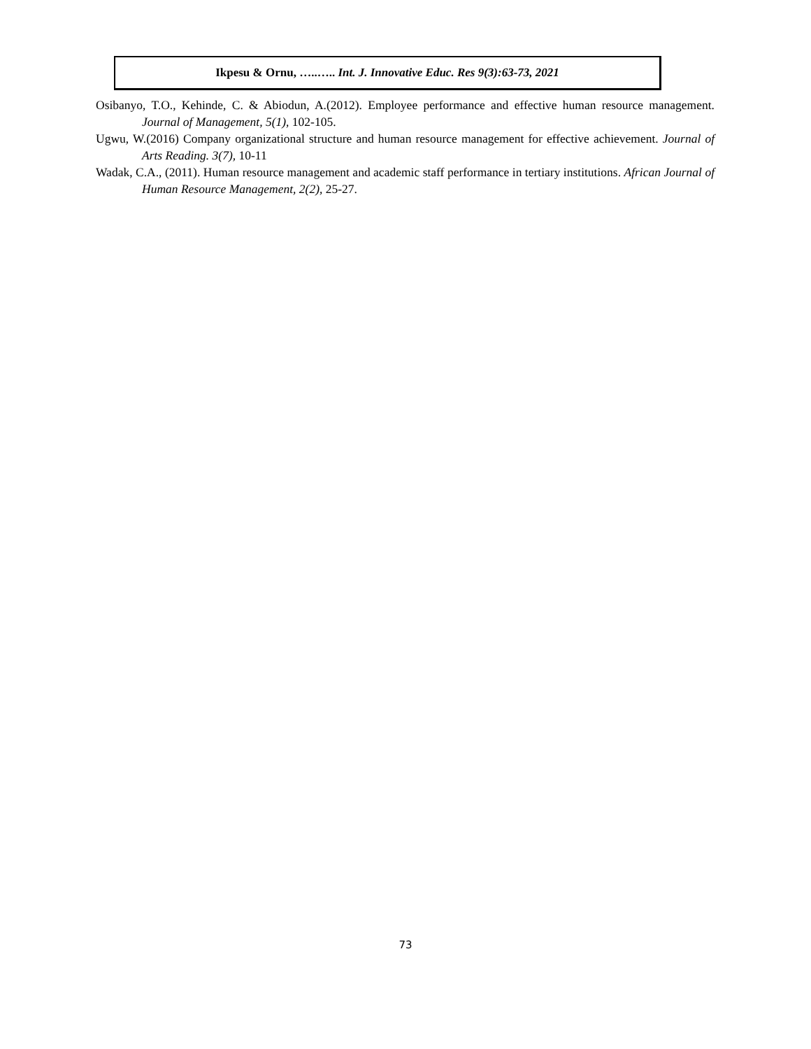Ikpesu & Ornu, …..….. Int. J. Innovative Educ. Res 9(3):63-73, 2021
Osibanyo, T.O., Kehinde, C. & Abiodun, A.(2012). Employee performance and effective human resource management. Journal of Management, 5(1), 102-105.
Ugwu, W.(2016) Company organizational structure and human resource management for effective achievement. Journal of Arts Reading. 3(7), 10-11
Wadak, C.A., (2011). Human resource management and academic staff performance in tertiary institutions. African Journal of Human Resource Management, 2(2), 25-27.
73